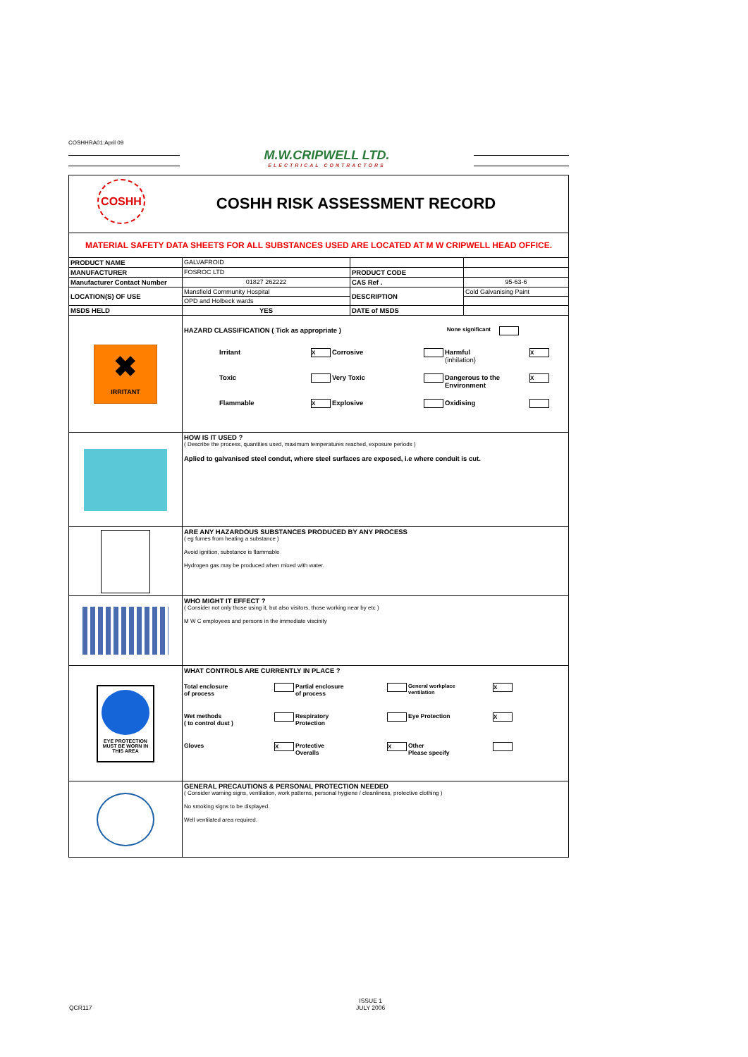COSHHRA01:April 09
M.W.CRIPWELL LTD.
ELECTRICAL CONTRACTORS
| COSHH COSHH RISK ASSESSMENT RECORD | | | |
| MATERIAL SAFETY DATA SHEETS FOR ALL SUBSTANCES USED ARE LOCATED AT M W CRIPWELL HEAD OFFICE. | | | |
| PRODUCT NAME | GALVAFROID | | |
| MANUFACTURER | FOSROC LTD | PRODUCT CODE | |
| Manufacturer Contact Number | 01827 262222 | CAS Ref . | 95-63-6 |
| LOCATION(S) OF USE | Mansfield Community Hospital | DESCRIPTION | Cold Galvanising Paint |
| | OPD and Holbeck wards | | |
| MSDS HELD | YES | DATE of MSDS | |
| ✖ IRRITANT | HAZARD CLASSIFICATION ( Tick as appropriate ) None significant Irritant X Corrosive Harmful (inhilation) X Toxic Very Toxic Dangerous to the Environment X Flammable X Explosive Oxidising | | |
| | HOW IS IT USED ? ( Describe the process, quantities used, maximum temperatures reached, exposure periods ) Aplied to galvanised steel condut, where steel surfaces are exposed, i.e where conduit is cut. | | |
| | ARE ANY HAZARDOUS SUBSTANCES PRODUCED BY ANY PROCESS ( eg fumes from heating a substance ) Avoid ignition, substance is flammable Hydrogen gas may be produced when mixed with water. | | |
| | WHO MIGHT IT EFFECT ? ( Consider not only those using it, but also visitors, those working near by etc ) M W C employees and persons in the immediate viscinity | | |
| EYE PROTECTION MUST BE WORN IN THIS AREA | WHAT CONTROLS ARE CURRENTLY IN PLACE ? Total enclosure of process Partial enclosure of process General workplace ventilation X Wet methods ( to control dust ) Respiratory Protection Eye Protection X Gloves X Protective Overalls X Other Please specify | | |
| | GENERAL PRECAUTIONS & PERSONAL PROTECTION NEEDED ( Consider warning signs, ventilation, work patterns, personal hygiene / cleanliness, protective clothing ) No smoking signs to be displayed. Well ventilated area required. | | |
QCR117
ISSUE 1
JULY 2006